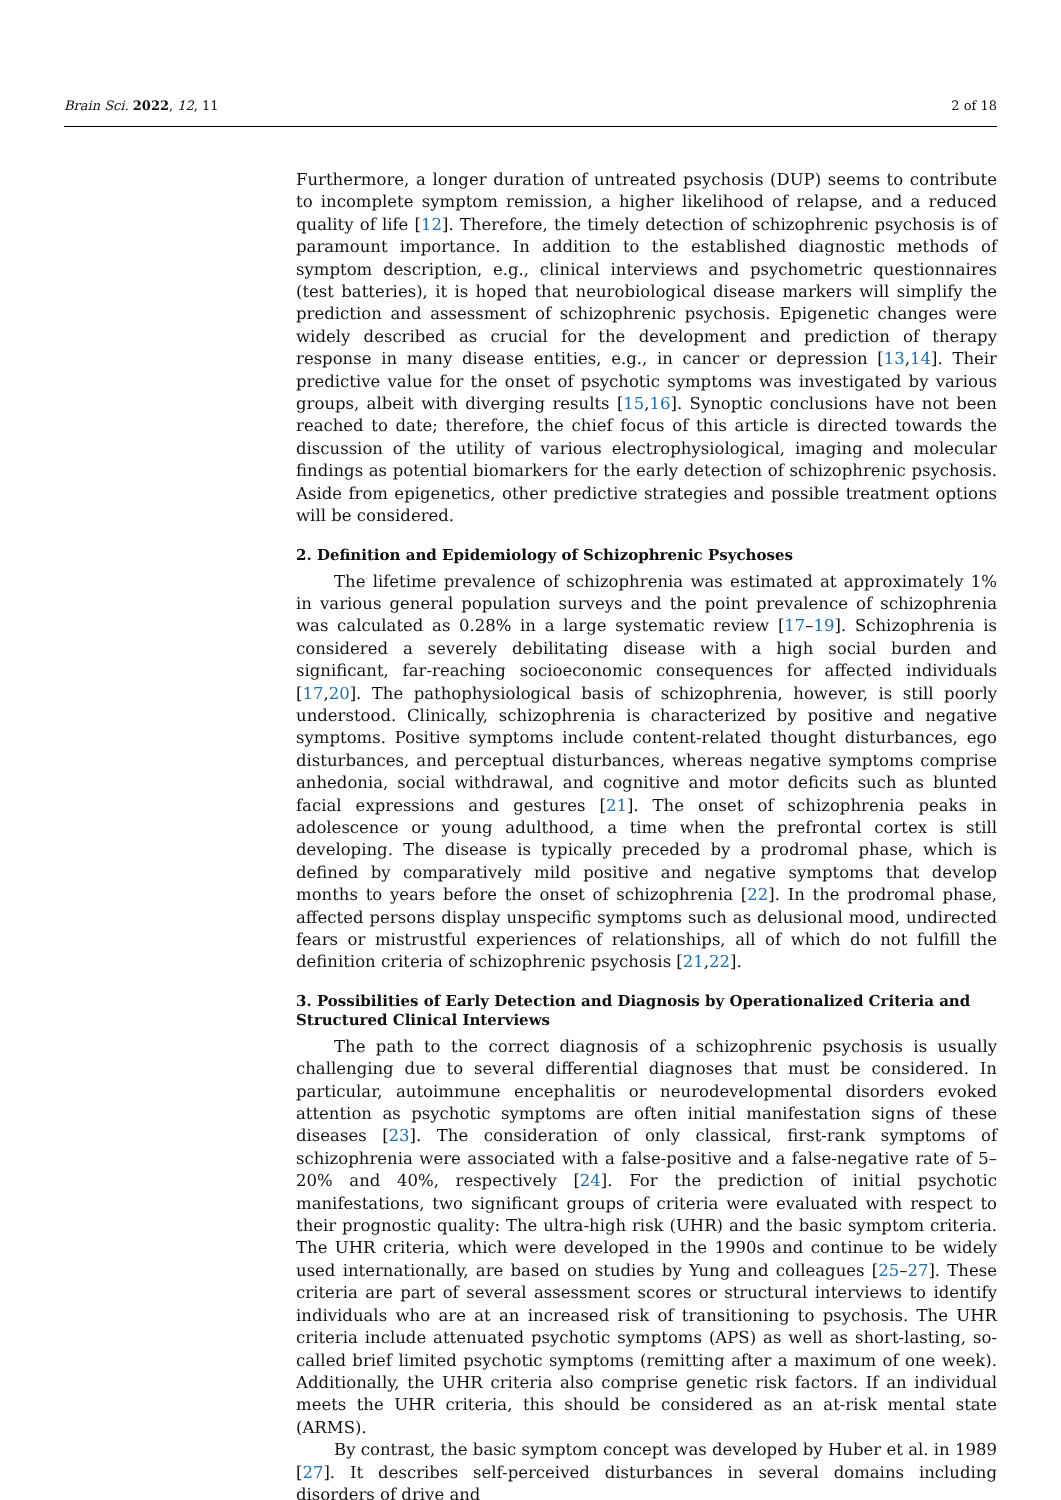Brain Sci. 2022, 12, 11 2 of 18
Furthermore, a longer duration of untreated psychosis (DUP) seems to contribute to incomplete symptom remission, a higher likelihood of relapse, and a reduced quality of life [12]. Therefore, the timely detection of schizophrenic psychosis is of paramount importance. In addition to the established diagnostic methods of symptom description, e.g., clinical interviews and psychometric questionnaires (test batteries), it is hoped that neurobiological disease markers will simplify the prediction and assessment of schizophrenic psychosis. Epigenetic changes were widely described as crucial for the development and prediction of therapy response in many disease entities, e.g., in cancer or depression [13,14]. Their predictive value for the onset of psychotic symptoms was investigated by various groups, albeit with diverging results [15,16]. Synoptic conclusions have not been reached to date; therefore, the chief focus of this article is directed towards the discussion of the utility of various electrophysiological, imaging and molecular findings as potential biomarkers for the early detection of schizophrenic psychosis. Aside from epigenetics, other predictive strategies and possible treatment options will be considered.
2. Definition and Epidemiology of Schizophrenic Psychoses
The lifetime prevalence of schizophrenia was estimated at approximately 1% in various general population surveys and the point prevalence of schizophrenia was calculated as 0.28% in a large systematic review [17–19]. Schizophrenia is considered a severely debilitating disease with a high social burden and significant, far-reaching socioeconomic consequences for affected individuals [17,20]. The pathophysiological basis of schizophrenia, however, is still poorly understood. Clinically, schizophrenia is characterized by positive and negative symptoms. Positive symptoms include content-related thought disturbances, ego disturbances, and perceptual disturbances, whereas negative symptoms comprise anhedonia, social withdrawal, and cognitive and motor deficits such as blunted facial expressions and gestures [21]. The onset of schizophrenia peaks in adolescence or young adulthood, a time when the prefrontal cortex is still developing. The disease is typically preceded by a prodromal phase, which is defined by comparatively mild positive and negative symptoms that develop months to years before the onset of schizophrenia [22]. In the prodromal phase, affected persons display unspecific symptoms such as delusional mood, undirected fears or mistrustful experiences of relationships, all of which do not fulfill the definition criteria of schizophrenic psychosis [21,22].
3. Possibilities of Early Detection and Diagnosis by Operationalized Criteria and Structured Clinical Interviews
The path to the correct diagnosis of a schizophrenic psychosis is usually challenging due to several differential diagnoses that must be considered. In particular, autoimmune encephalitis or neurodevelopmental disorders evoked attention as psychotic symptoms are often initial manifestation signs of these diseases [23]. The consideration of only classical, first-rank symptoms of schizophrenia were associated with a false-positive and a false-negative rate of 5–20% and 40%, respectively [24]. For the prediction of initial psychotic manifestations, two significant groups of criteria were evaluated with respect to their prognostic quality: The ultra-high risk (UHR) and the basic symptom criteria. The UHR criteria, which were developed in the 1990s and continue to be widely used internationally, are based on studies by Yung and colleagues [25–27]. These criteria are part of several assessment scores or structural interviews to identify individuals who are at an increased risk of transitioning to psychosis. The UHR criteria include attenuated psychotic symptoms (APS) as well as short-lasting, so-called brief limited psychotic symptoms (remitting after a maximum of one week). Additionally, the UHR criteria also comprise genetic risk factors. If an individual meets the UHR criteria, this should be considered as an at-risk mental state (ARMS).
By contrast, the basic symptom concept was developed by Huber et al. in 1989 [27]. It describes self-perceived disturbances in several domains including disorders of drive and